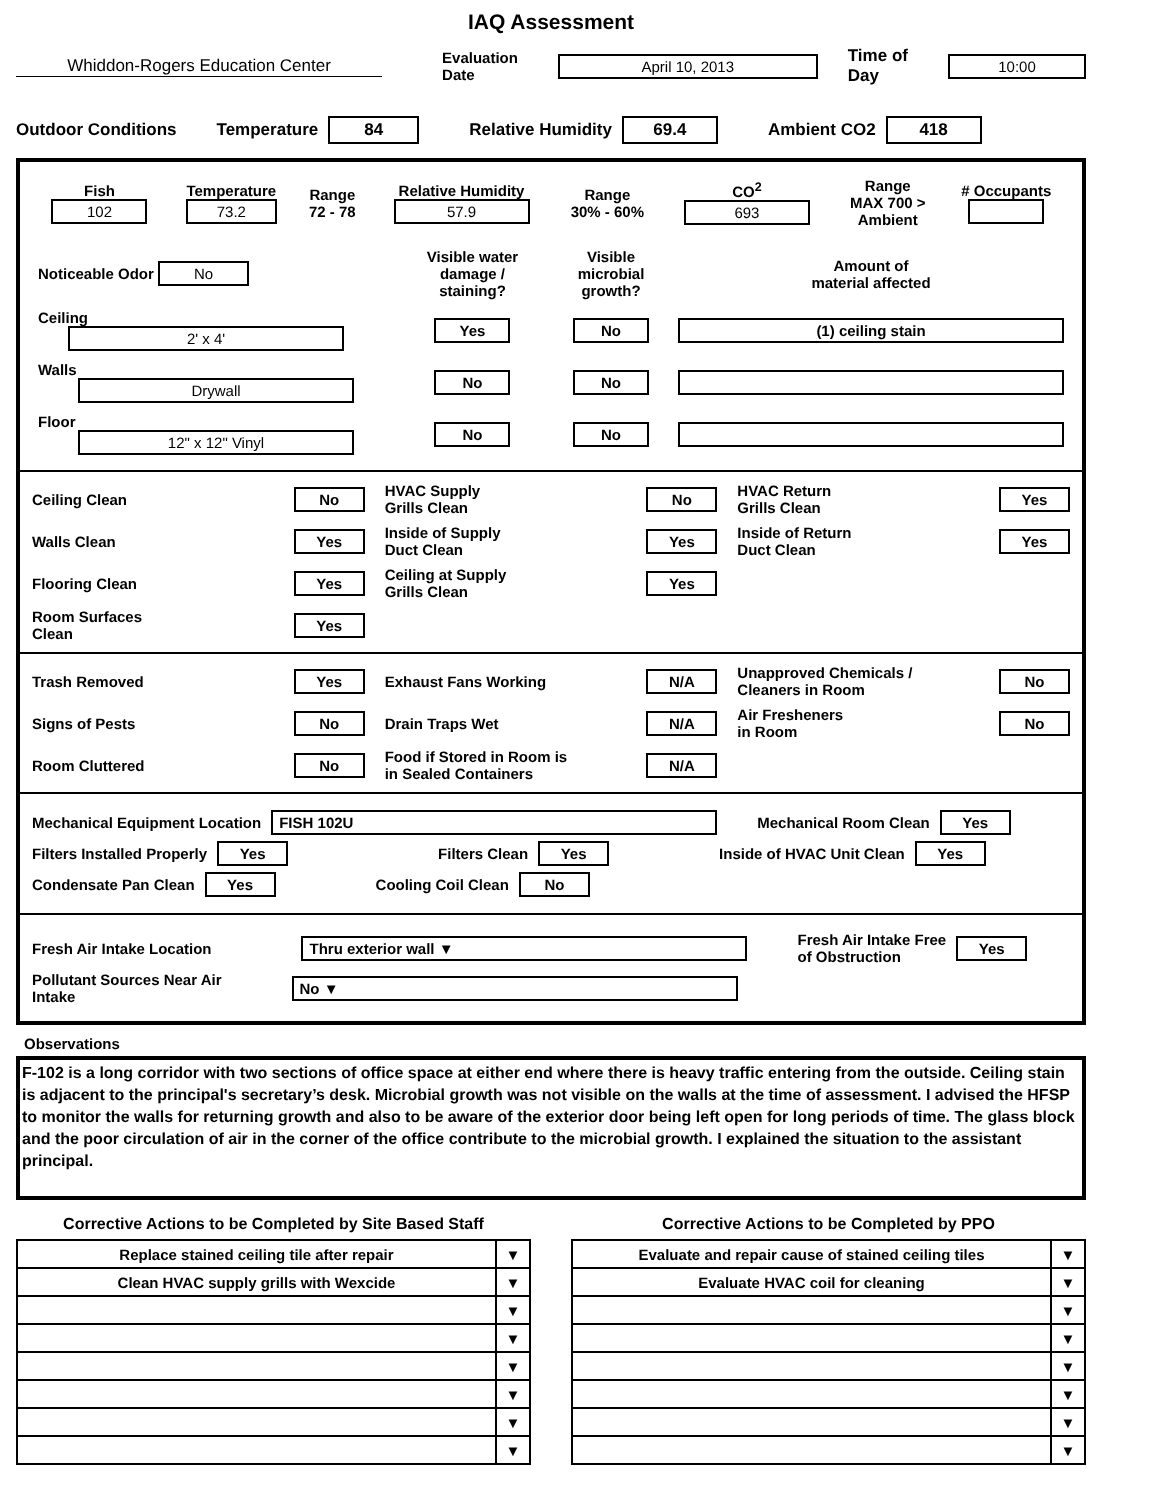IAQ Assessment
Whiddon-Rogers Education Center Evaluation Date April 10, 2013 Time of Day 10:00
Outdoor Conditions Temperature 84 Relative Humidity 69.4 Ambient CO2 418
| Fish 102 | Temperature 73.2 | Range 72 - 78 | Relative Humidity 57.9 | Range 30% - 60% | CO<sup>2</sup> 693 | Range MAX 700 > Ambient | # Occupants |
| Noticeable Odor No | Visible water damage / staining? | Visible microbial growth? | Amount of material affected |
| Ceiling 2' x 4' | Yes | No | (1) ceiling stain |
| Walls Drywall | No | No | |
| Floor 12" x 12" Vinyl | No | No | |
Ceiling Clean No
HVAC Supply
Grills Clean No
HVAC Return
Grills Clean Yes
Walls Clean Yes
Inside of Supply
Duct Clean Yes
Inside of Return
Duct Clean Yes
Flooring Clean Yes
Ceiling at Supply
Grills Clean Yes
Room Surfaces
Clean Yes
Trash Removed Yes
Exhaust Fans Working N/A
Unapproved Chemicals /
Cleaners in Room No
Signs of Pests No
Drain Traps Wet N/A
Air Fresheners
in Room No
Room Cluttered No
Food if Stored in Room is
in Sealed Containers N/A
Mechanical Equipment Location FISH 102U Mechanical Room Clean Yes
Filters Installed Properly Yes Filters Clean Yes Inside of HVAC Unit Clean Yes
Condensate Pan Clean Yes Cooling Coil Clean No
Fresh Air Intake Location Thru exterior wall ▼ Fresh Air Intake Free
of Obstruction Yes
Pollutant Sources Near Air
Intake No ▼
Observations
F-102 is a long corridor with two sections of office space at either end where there is heavy traffic entering from the outside. Ceiling stain is adjacent to the principal's secretary’s desk. Microbial growth was not visible on the walls at the time of assessment. I advised the HFSP to monitor the walls for returning growth and also to be aware of the exterior door being left open for long periods of time. The glass block and the poor circulation of air in the corner of the office contribute to the microbial growth. I explained the situation to the assistant principal.
| Corrective Actions to be Completed by Site Based Staff | |
| --- | --- |
| Replace stained ceiling tile after repair | ▼ |
| Clean HVAC supply grills with Wexcide | ▼ |
| | ▼ |
| | ▼ |
| | ▼ |
| | ▼ |
| | ▼ |
| | ▼ |
| Corrective Actions to be Completed by PPO | |
| --- | --- |
| Evaluate and repair cause of stained ceiling tiles | ▼ |
| Evaluate HVAC coil for cleaning | ▼ |
| | ▼ |
| | ▼ |
| | ▼ |
| | ▼ |
| | ▼ |
| | ▼ |